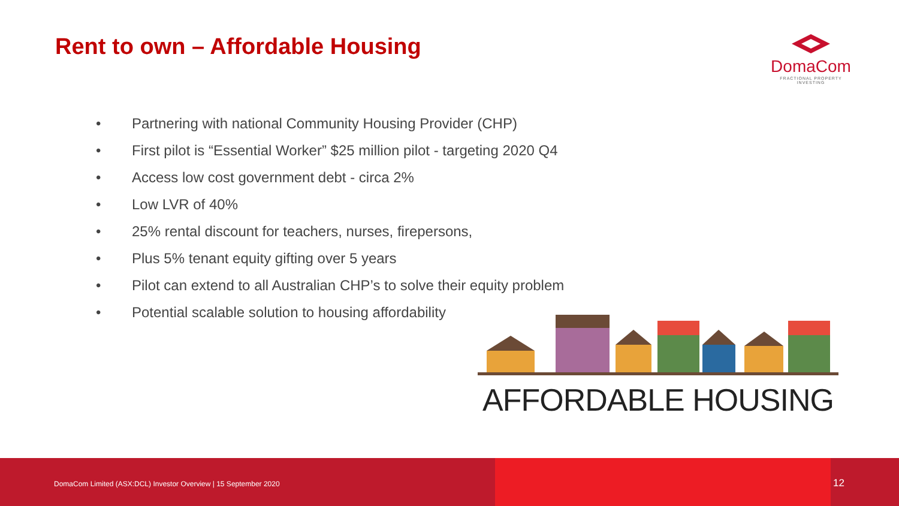Rent to own – Affordable Housing
DomaCom
FRACTIONAL PROPERTY INVESTING
• Partnering with national Community Housing Provider (CHP)
• First pilot is “Essential Worker” $25 million pilot - targeting 2020 Q4
• Access low cost government debt - circa 2%
• Low LVR of 40%
• 25% rental discount for teachers, nurses, firepersons,
• Plus 5% tenant equity gifting over 5 years
• Pilot can extend to all Australian CHP’s to solve their equity problem
• Potential scalable solution to housing affordability
AFFORDABLE HOUSING
DomaCom Limited (ASX:DCL) Investor Overview | 15 September 2020
12